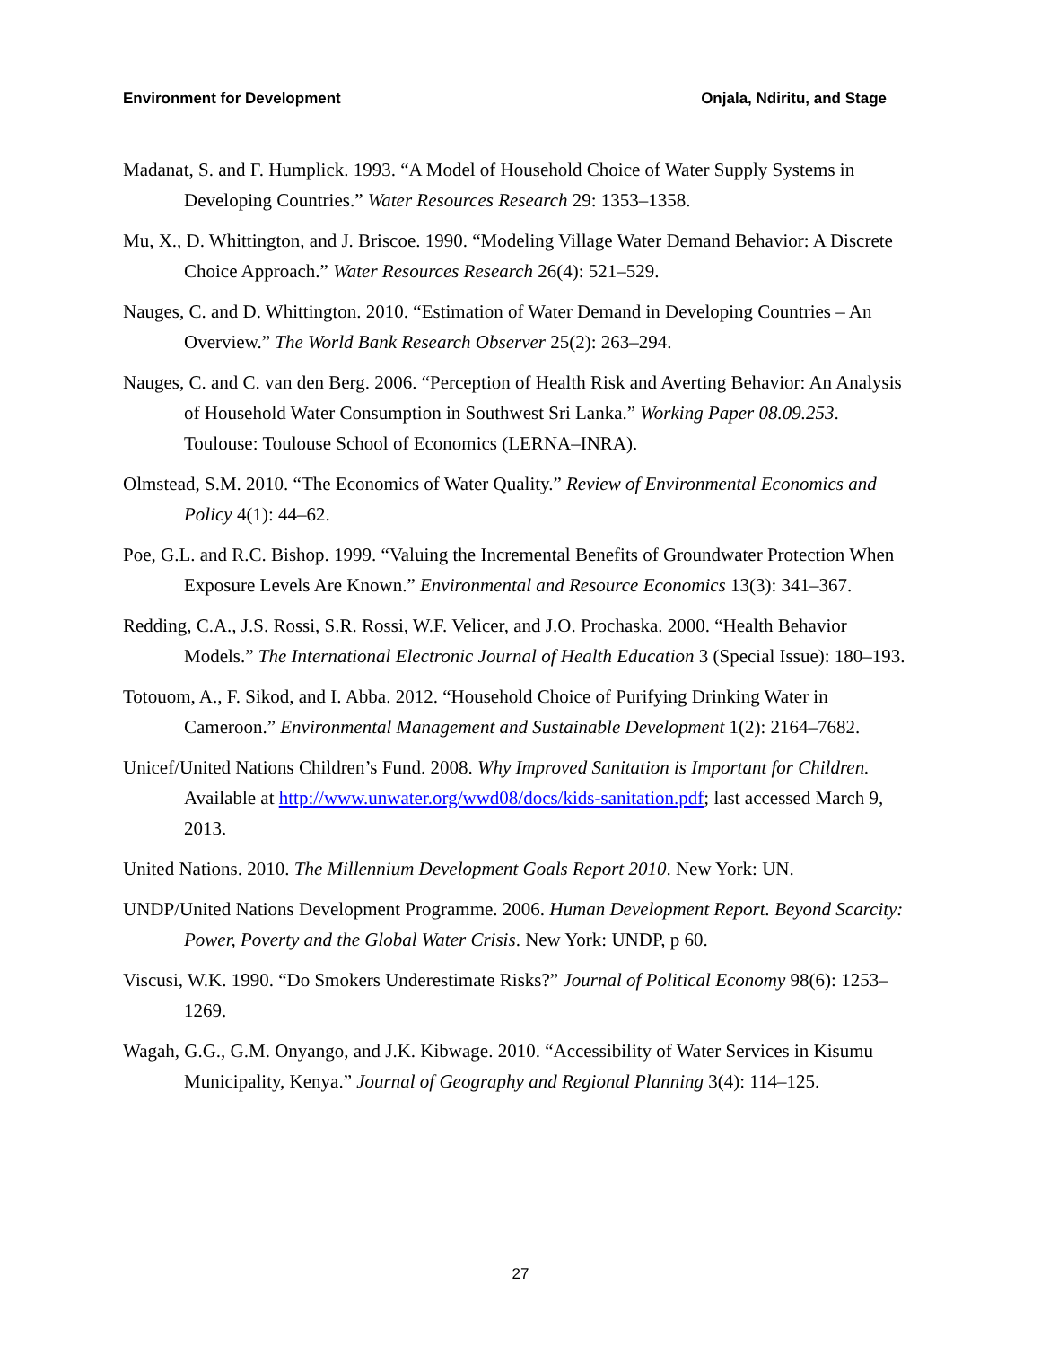Environment for Development Onjala, Ndiritu, and Stage
Madanat, S. and F. Humplick. 1993. “A Model of Household Choice of Water Supply Systems in Developing Countries.” Water Resources Research 29: 1353–1358.
Mu, X., D. Whittington, and J. Briscoe. 1990. “Modeling Village Water Demand Behavior: A Discrete Choice Approach.” Water Resources Research 26(4): 521–529.
Nauges, C. and D. Whittington. 2010. “Estimation of Water Demand in Developing Countries – An Overview.” The World Bank Research Observer 25(2): 263–294.
Nauges, C. and C. van den Berg. 2006. “Perception of Health Risk and Averting Behavior: An Analysis of Household Water Consumption in Southwest Sri Lanka.” Working Paper 08.09.253. Toulouse: Toulouse School of Economics (LERNA–INRA).
Olmstead, S.M. 2010. “The Economics of Water Quality.” Review of Environmental Economics and Policy 4(1): 44–62.
Poe, G.L. and R.C. Bishop. 1999. “Valuing the Incremental Benefits of Groundwater Protection When Exposure Levels Are Known.” Environmental and Resource Economics 13(3): 341–367.
Redding, C.A., J.S. Rossi, S.R. Rossi, W.F. Velicer, and J.O. Prochaska. 2000. “Health Behavior Models.” The International Electronic Journal of Health Education 3 (Special Issue): 180–193.
Totouom, A., F. Sikod, and I. Abba. 2012. “Household Choice of Purifying Drinking Water in Cameroon.” Environmental Management and Sustainable Development 1(2): 2164–7682.
Unicef/United Nations Children’s Fund. 2008. Why Improved Sanitation is Important for Children. Available at http://www.unwater.org/wwd08/docs/kids-sanitation.pdf; last accessed March 9, 2013.
United Nations. 2010. The Millennium Development Goals Report 2010. New York: UN.
UNDP/United Nations Development Programme. 2006. Human Development Report. Beyond Scarcity: Power, Poverty and the Global Water Crisis. New York: UNDP, p 60.
Viscusi, W.K. 1990. “Do Smokers Underestimate Risks?” Journal of Political Economy 98(6): 1253–1269.
Wagah, G.G., G.M. Onyango, and J.K. Kibwage. 2010. “Accessibility of Water Services in Kisumu Municipality, Kenya.” Journal of Geography and Regional Planning 3(4): 114–125.
27